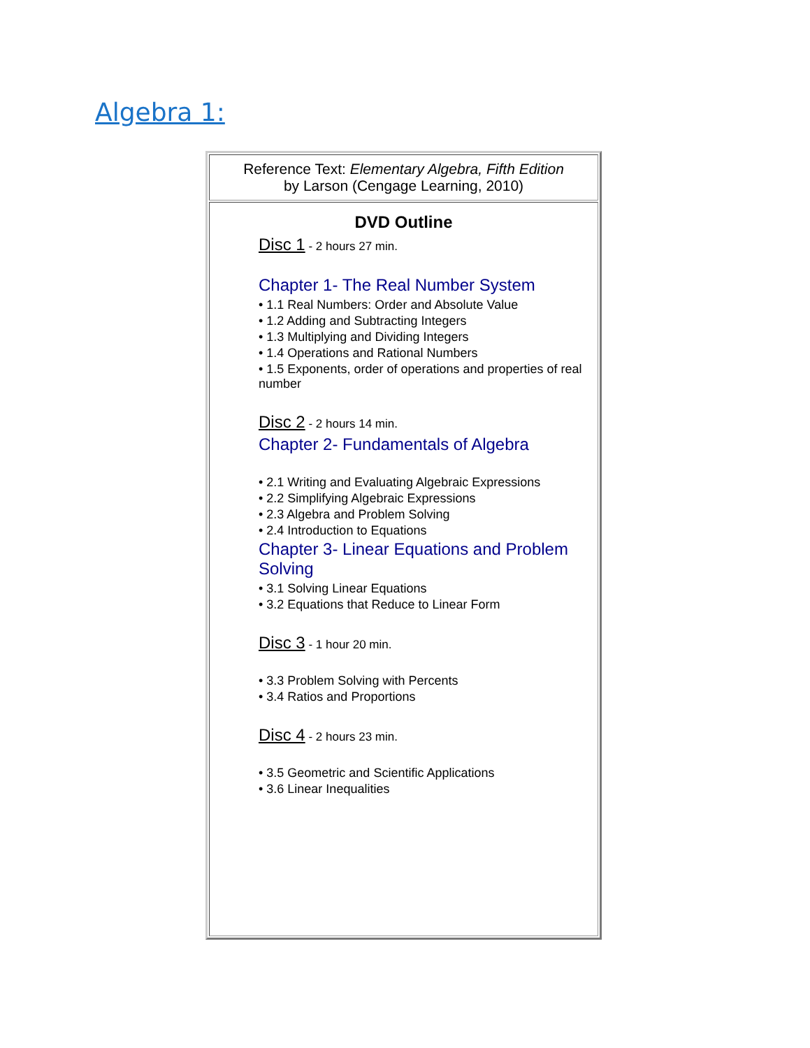Algebra 1:
| Reference Text: Elementary Algebra, Fifth Edition by Larson (Cengage Learning, 2010) |
| DVD Outline Disc 1 - 2 hours 27 min. Chapter 1- The Real Number System • 1.1 Real Numbers: Order and Absolute Value • 1.2 Adding and Subtracting Integers • 1.3 Multiplying and Dividing Integers • 1.4 Operations and Rational Numbers • 1.5 Exponents, order of operations and properties of real number Disc 2 - 2 hours 14 min. Chapter 2- Fundamentals of Algebra • 2.1 Writing and Evaluating Algebraic Expressions • 2.2 Simplifying Algebraic Expressions • 2.3 Algebra and Problem Solving • 2.4 Introduction to Equations Chapter 3- Linear Equations and Problem Solving • 3.1 Solving Linear Equations • 3.2 Equations that Reduce to Linear Form Disc 3 - 1 hour 20 min. • 3.3 Problem Solving with Percents • 3.4 Ratios and Proportions Disc 4 - 2 hours 23 min. • 3.5 Geometric and Scientific Applications • 3.6 Linear Inequalities |